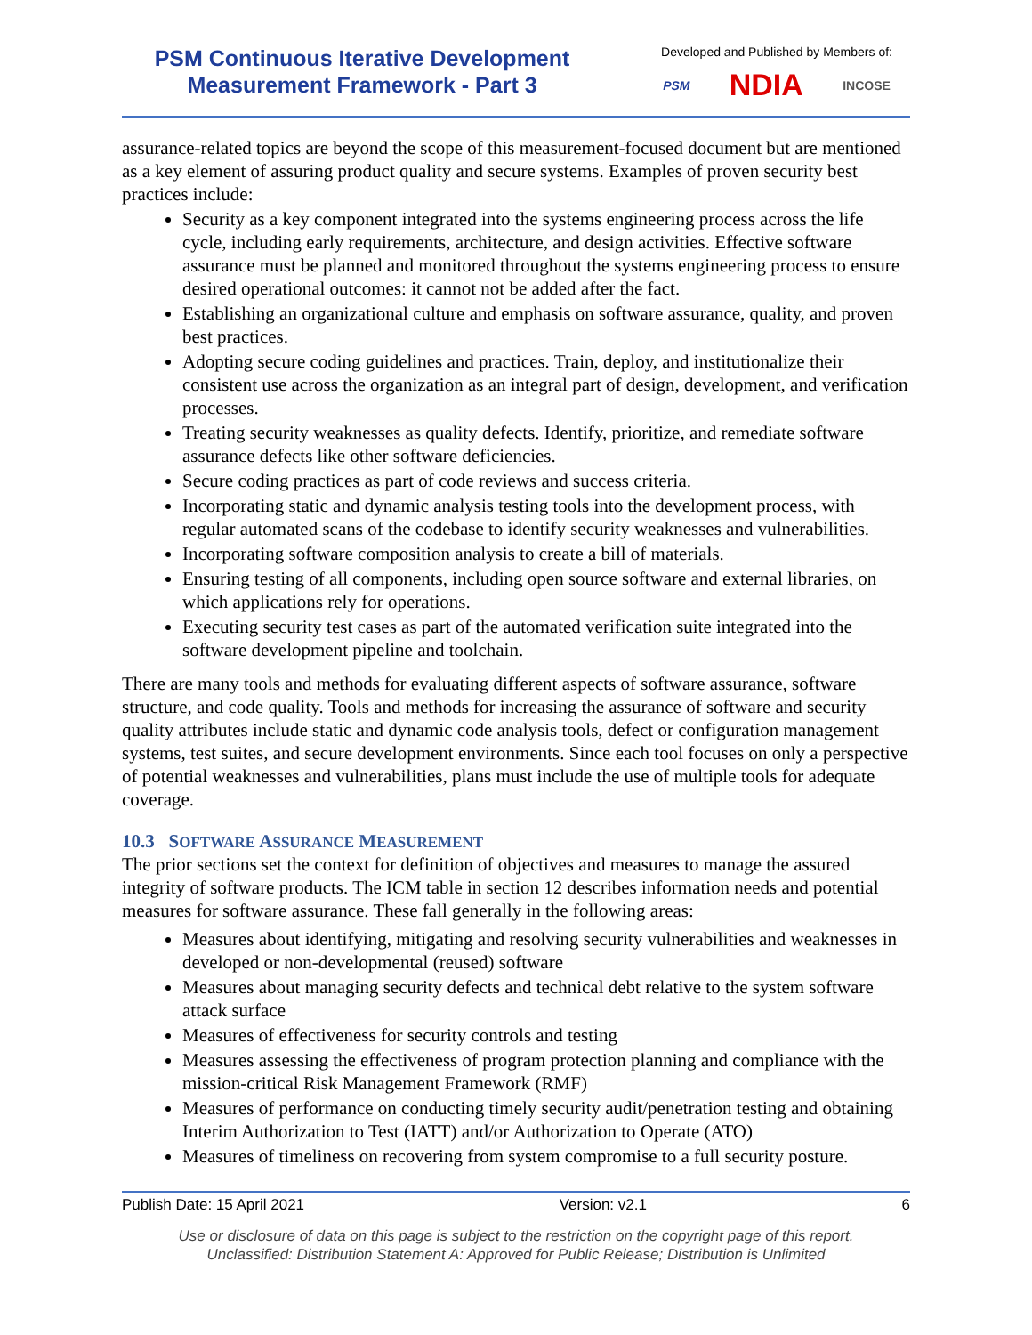PSM Continuous Iterative Development
Measurement Framework - Part 3
Developed and Published by Members of:
PSM NDIA INCOSE
assurance-related topics are beyond the scope of this measurement-focused document but are mentioned as a key element of assuring product quality and secure systems. Examples of proven security best practices include:
Security as a key component integrated into the systems engineering process across the life cycle, including early requirements, architecture, and design activities. Effective software assurance must be planned and monitored throughout the systems engineering process to ensure desired operational outcomes: it cannot not be added after the fact.
Establishing an organizational culture and emphasis on software assurance, quality, and proven best practices.
Adopting secure coding guidelines and practices. Train, deploy, and institutionalize their consistent use across the organization as an integral part of design, development, and verification processes.
Treating security weaknesses as quality defects. Identify, prioritize, and remediate software assurance defects like other software deficiencies.
Secure coding practices as part of code reviews and success criteria.
Incorporating static and dynamic analysis testing tools into the development process, with regular automated scans of the codebase to identify security weaknesses and vulnerabilities.
Incorporating software composition analysis to create a bill of materials.
Ensuring testing of all components, including open source software and external libraries, on which applications rely for operations.
Executing security test cases as part of the automated verification suite integrated into the software development pipeline and toolchain.
There are many tools and methods for evaluating different aspects of software assurance, software structure, and code quality. Tools and methods for increasing the assurance of software and security quality attributes include static and dynamic code analysis tools, defect or configuration management systems, test suites, and secure development environments. Since each tool focuses on only a perspective of potential weaknesses and vulnerabilities, plans must include the use of multiple tools for adequate coverage.
10.3 SOFTWARE ASSURANCE MEASUREMENT
The prior sections set the context for definition of objectives and measures to manage the assured integrity of software products. The ICM table in section 12 describes information needs and potential measures for software assurance. These fall generally in the following areas:
Measures about identifying, mitigating and resolving security vulnerabilities and weaknesses in developed or non-developmental (reused) software
Measures about managing security defects and technical debt relative to the system software attack surface
Measures of effectiveness for security controls and testing
Measures assessing the effectiveness of program protection planning and compliance with the mission-critical Risk Management Framework (RMF)
Measures of performance on conducting timely security audit/penetration testing and obtaining Interim Authorization to Test (IATT) and/or Authorization to Operate (ATO)
Measures of timeliness on recovering from system compromise to a full security posture.
Publish Date: 15 April 2021 Version: v2.1 6
Use or disclosure of data on this page is subject to the restriction on the copyright page of this report.
Unclassified: Distribution Statement A: Approved for Public Release; Distribution is Unlimited